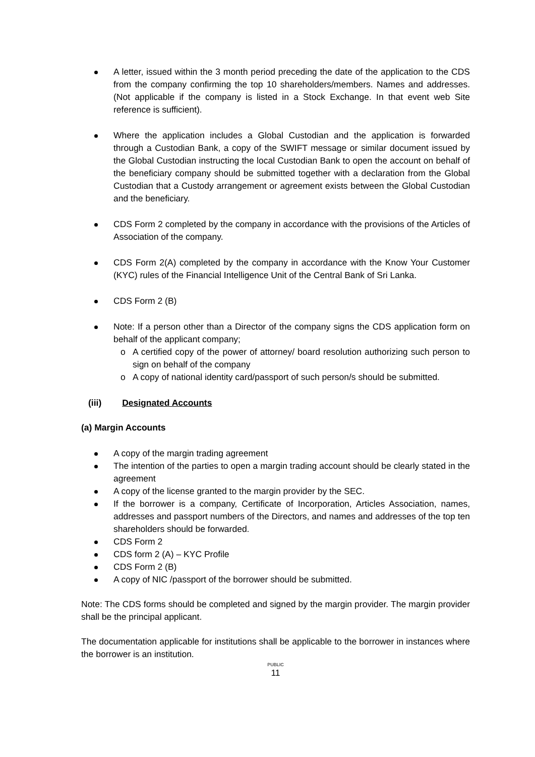A letter, issued within the 3 month period preceding the date of the application to the CDS from the company confirming the top 10 shareholders/members. Names and addresses. (Not applicable if the company is listed in a Stock Exchange. In that event web Site reference is sufficient).
Where the application includes a Global Custodian and the application is forwarded through a Custodian Bank, a copy of the SWIFT message or similar document issued by the Global Custodian instructing the local Custodian Bank to open the account on behalf of the beneficiary company should be submitted together with a declaration from the Global Custodian that a Custody arrangement or agreement exists between the Global Custodian and the beneficiary.
CDS Form 2 completed by the company in accordance with the provisions of the Articles of Association of the company.
CDS Form 2(A) completed by the company in accordance with the Know Your Customer (KYC) rules of the Financial Intelligence Unit of the Central Bank of Sri Lanka.
CDS Form 2 (B)
Note: If a person other than a Director of the company signs the CDS application form on behalf of the applicant company;
o A certified copy of the power of attorney/ board resolution authorizing such person to sign on behalf of the company
o A copy of national identity card/passport of such person/s should be submitted.
(iii) Designated Accounts
(a) Margin Accounts
A copy of the margin trading agreement
The intention of the parties to open a margin trading account should be clearly stated in the agreement
A copy of the license granted to the margin provider by the SEC.
If the borrower is a company, Certificate of Incorporation, Articles Association, names, addresses and passport numbers of the Directors, and names and addresses of the top ten shareholders should be forwarded.
CDS Form 2
CDS form 2 (A) – KYC Profile
CDS Form 2 (B)
A copy of NIC /passport of the borrower should be submitted.
Note: The CDS forms should be completed and signed by the margin provider. The margin provider shall be the principal applicant.
The documentation applicable for institutions shall be applicable to the borrower in instances where the borrower is an institution.
PUBLIC
11